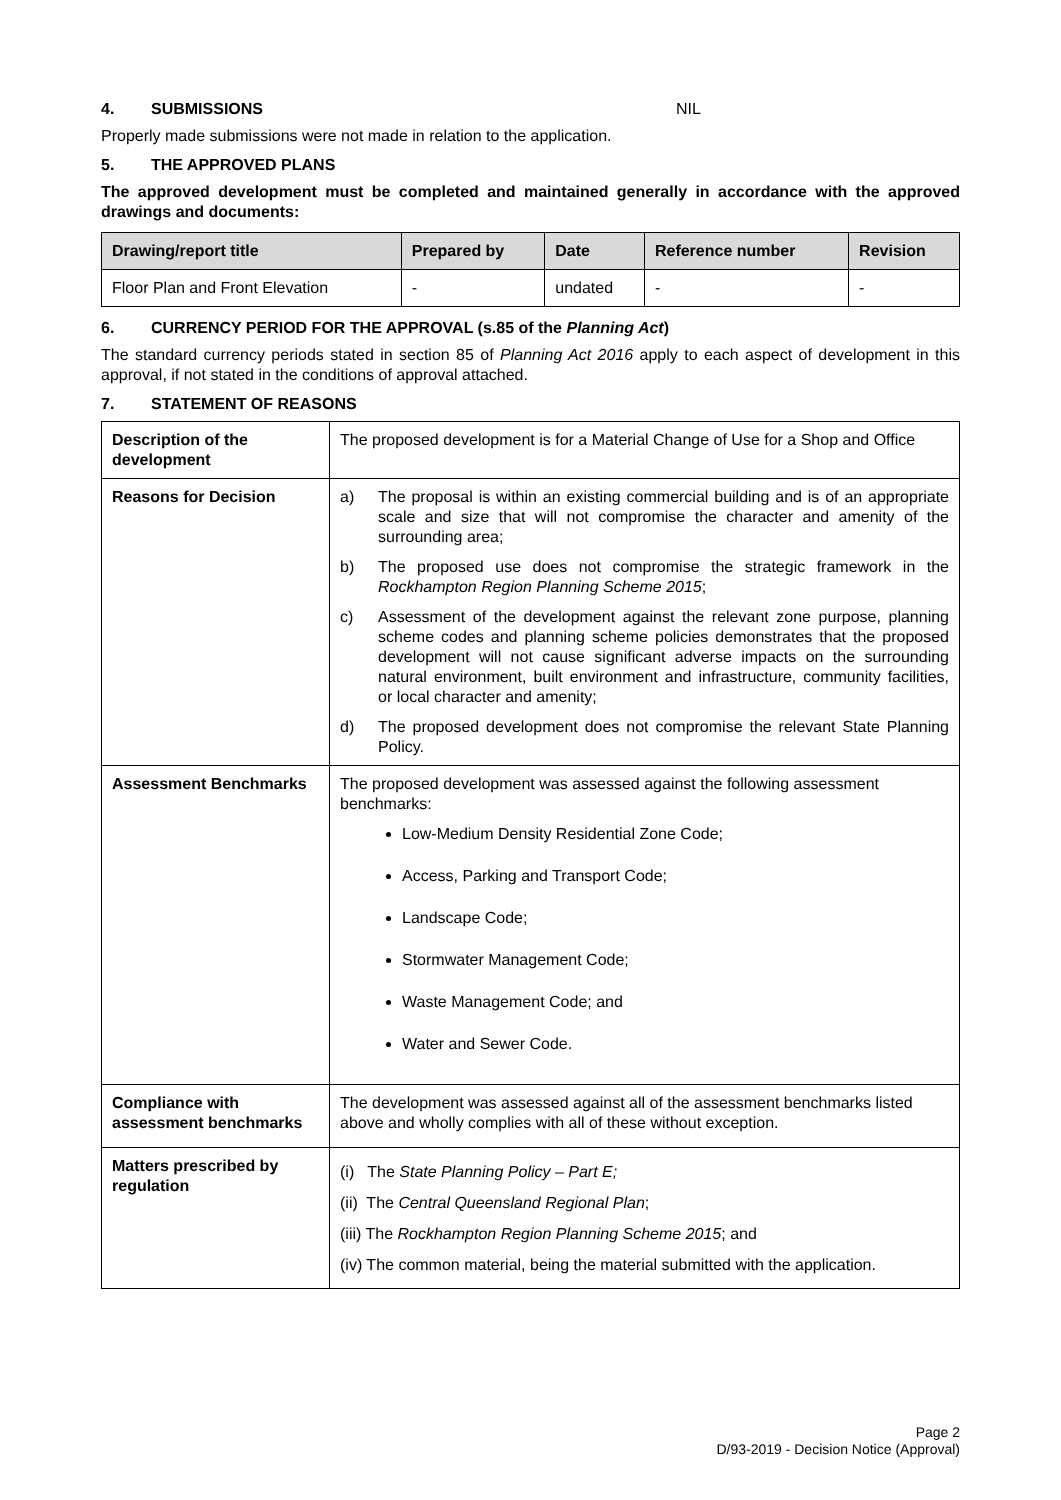4. SUBMISSIONS NIL
Properly made submissions were not made in relation to the application.
5. THE APPROVED PLANS
The approved development must be completed and maintained generally in accordance with the approved drawings and documents:
| Drawing/report title | Prepared by | Date | Reference number | Revision |
| --- | --- | --- | --- | --- |
| Floor Plan and Front Elevation | - | undated | - | - |
6. CURRENCY PERIOD FOR THE APPROVAL (s.85 of the Planning Act)
The standard currency periods stated in section 85 of Planning Act 2016 apply to each aspect of development in this approval, if not stated in the conditions of approval attached.
7. STATEMENT OF REASONS
| Description of the development | The proposed development is for a Material Change of Use for a Shop and Office |
| Reasons for Decision | a) The proposal is within an existing commercial building and is of an appropriate scale and size that will not compromise the character and amenity of the surrounding area; b) The proposed use does not compromise the strategic framework in the Rockhampton Region Planning Scheme 2015 ; c) Assessment of the development against the relevant zone purpose, planning scheme codes and planning scheme policies demonstrates that the proposed development will not cause significant adverse impacts on the surrounding natural environment, built environment and infrastructure, community facilities, or local character and amenity; d) The proposed development does not compromise the relevant State Planning Policy. |
| Assessment Benchmarks | The proposed development was assessed against the following assessment benchmarks: Low-Medium Density Residential Zone Code; Access, Parking and Transport Code; Landscape Code; Stormwater Management Code; Waste Management Code; and Water and Sewer Code. |
| Compliance with assessment benchmarks | The development was assessed against all of the assessment benchmarks listed above and wholly complies with all of these without exception. |
| Matters prescribed by regulation | (i) The State Planning Policy – Part E; (ii) The Central Queensland Regional Plan ; (iii) The Rockhampton Region Planning Scheme 2015 ; and (iv) The common material, being the material submitted with the application. |
Page 2
D/93-2019 - Decision Notice (Approval)